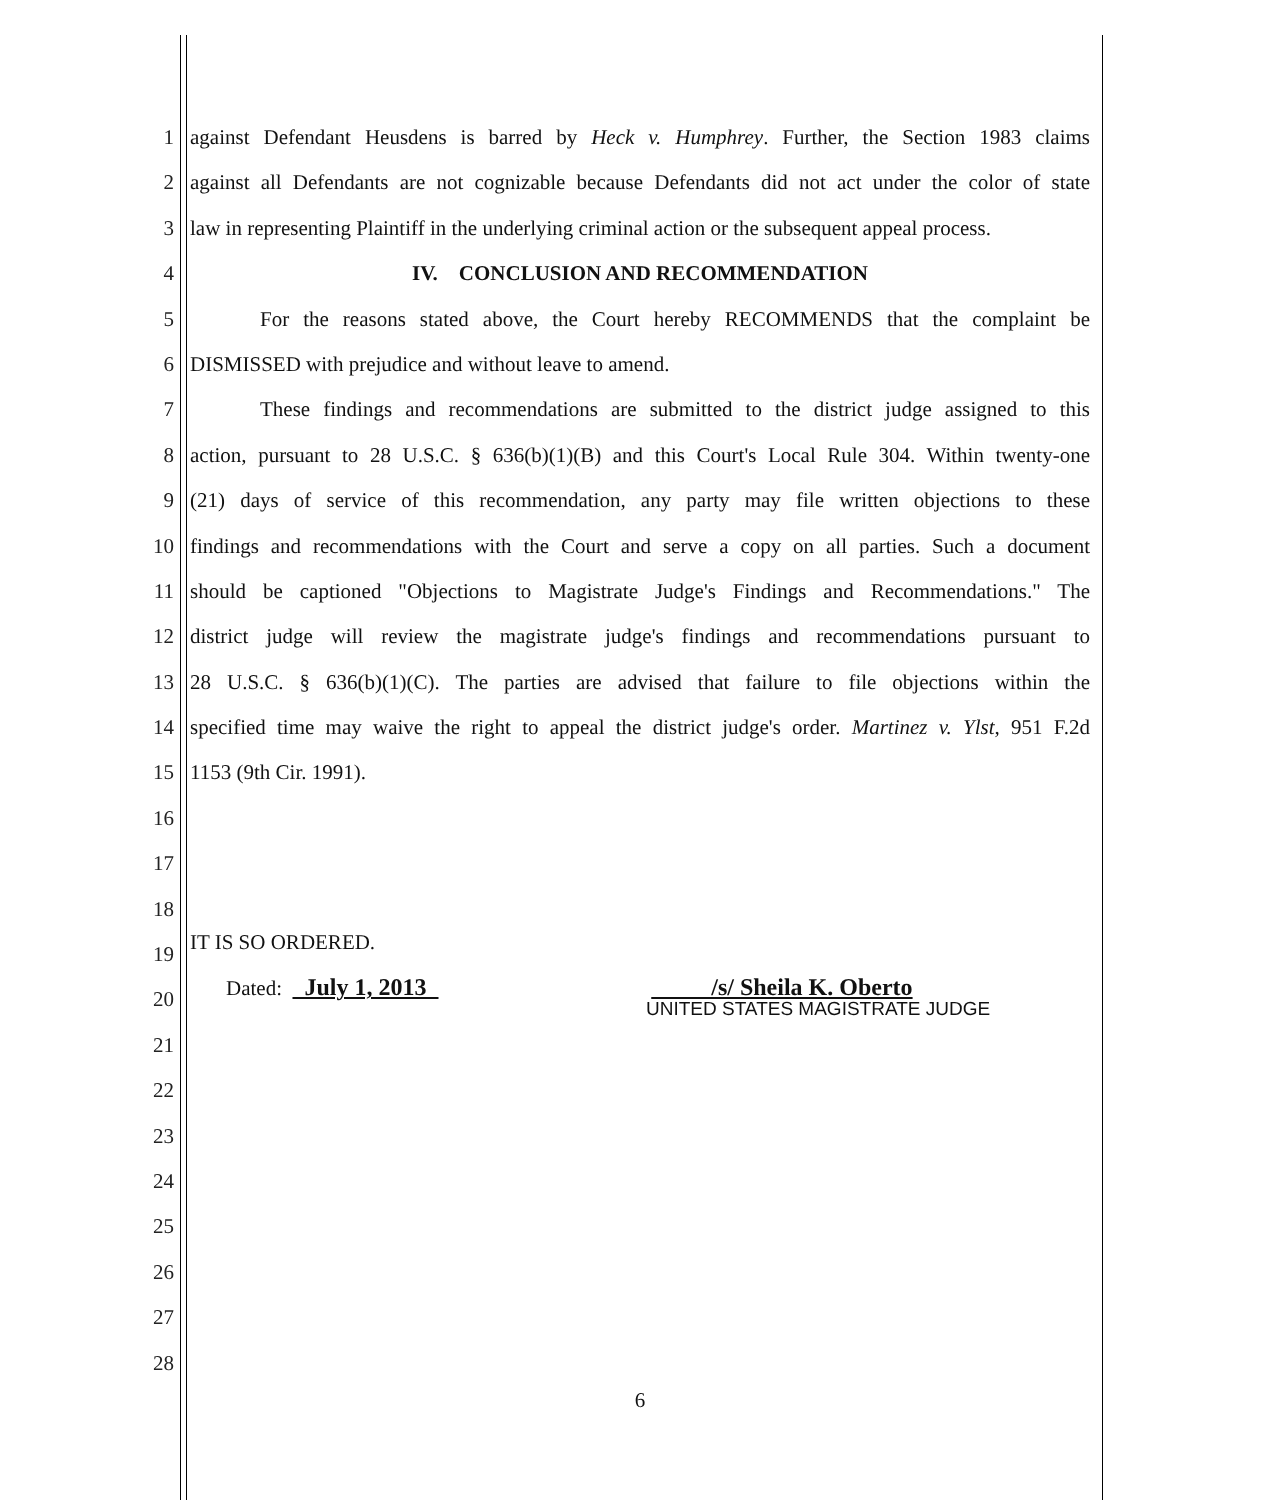1 against Defendant Heusdens is barred by Heck v. Humphrey. Further, the Section 1983 claims
2 against all Defendants are not cognizable because Defendants did not act under the color of state
3 law in representing Plaintiff in the underlying criminal action or the subsequent appeal process.
4 IV. CONCLUSION AND RECOMMENDATION
5 For the reasons stated above, the Court hereby RECOMMENDS that the complaint be
6 DISMISSED with prejudice and without leave to amend.
7 These findings and recommendations are submitted to the district judge assigned to this
8 action, pursuant to 28 U.S.C. § 636(b)(1)(B) and this Court's Local Rule 304. Within twenty-one
9 (21) days of service of this recommendation, any party may file written objections to these
10 findings and recommendations with the Court and serve a copy on all parties. Such a document
11 should be captioned "Objections to Magistrate Judge's Findings and Recommendations." The
12 district judge will review the magistrate judge's findings and recommendations pursuant to
13 28 U.S.C. § 636(b)(1)(C). The parties are advised that failure to file objections within the
14 specified time may waive the right to appeal the district judge's order. Martinez v. Ylst, 951 F.2d
15 1153 (9th Cir. 1991).
16
17
18
19 IT IS SO ORDERED.
20 Dated: July 1, 2013 /s/ Sheila K. Oberto
UNITED STATES MAGISTRATE JUDGE
21
22
23
24
25
26
27
28
6